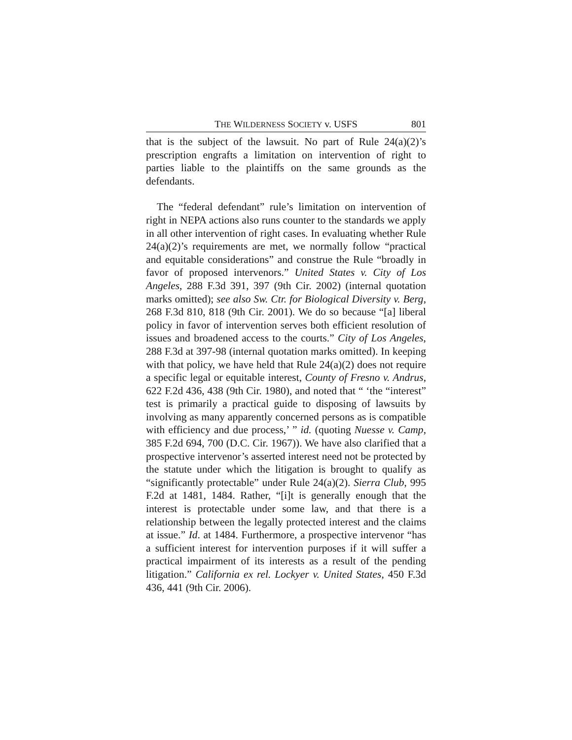THE WILDERNESS SOCIETY v. USFS 801
that is the subject of the lawsuit. No part of Rule 24(a)(2)’s prescription engrafts a limitation on intervention of right to parties liable to the plaintiffs on the same grounds as the defendants.
The “federal defendant” rule’s limitation on intervention of right in NEPA actions also runs counter to the standards we apply in all other intervention of right cases. In evaluating whether Rule 24(a)(2)’s requirements are met, we normally follow “practical and equitable considerations” and construe the Rule “broadly in favor of proposed intervenors.” United States v. City of Los Angeles, 288 F.3d 391, 397 (9th Cir. 2002) (internal quotation marks omitted); see also Sw. Ctr. for Biological Diversity v. Berg, 268 F.3d 810, 818 (9th Cir. 2001). We do so because “[a] liberal policy in favor of intervention serves both efficient resolution of issues and broadened access to the courts.” City of Los Angeles, 288 F.3d at 397-98 (internal quotation marks omitted). In keeping with that policy, we have held that Rule 24(a)(2) does not require a specific legal or equitable interest, County of Fresno v. Andrus, 622 F.2d 436, 438 (9th Cir. 1980), and noted that “ ‘the “interest” test is primarily a practical guide to disposing of lawsuits by involving as many apparently concerned persons as is compatible with efficiency and due process,’ ” id. (quoting Nuesse v. Camp, 385 F.2d 694, 700 (D.C. Cir. 1967)). We have also clarified that a prospective intervenor’s asserted interest need not be protected by the statute under which the litigation is brought to qualify as “significantly protectable” under Rule 24(a)(2). Sierra Club, 995 F.2d at 1481, 1484. Rather, “[i]t is generally enough that the interest is protectable under some law, and that there is a relationship between the legally protected interest and the claims at issue.” Id. at 1484. Furthermore, a prospective intervenor “has a sufficient interest for intervention purposes if it will suffer a practical impairment of its interests as a result of the pending litigation.” California ex rel. Lockyer v. United States, 450 F.3d 436, 441 (9th Cir. 2006).